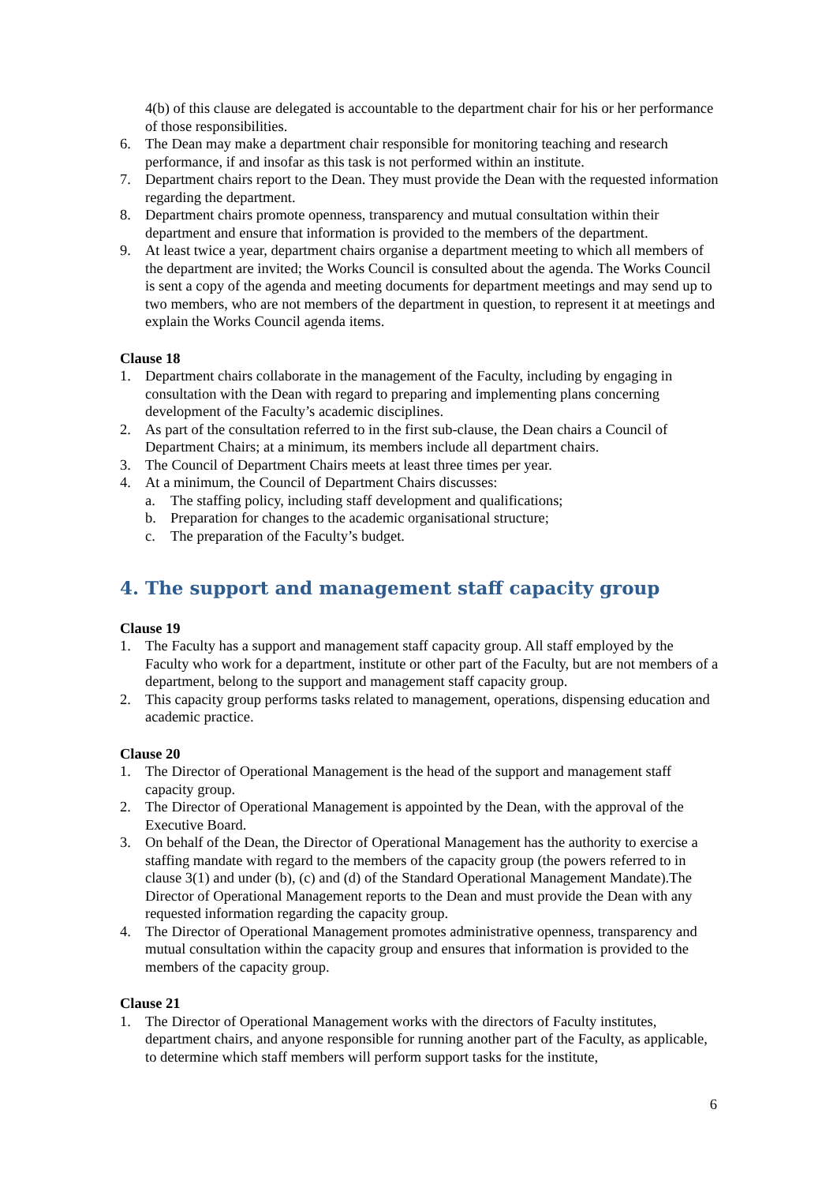4(b) of this clause are delegated is accountable to the department chair for his or her performance of those responsibilities.
6. The Dean may make a department chair responsible for monitoring teaching and research performance, if and insofar as this task is not performed within an institute.
7. Department chairs report to the Dean. They must provide the Dean with the requested information regarding the department.
8. Department chairs promote openness, transparency and mutual consultation within their department and ensure that information is provided to the members of the department.
9. At least twice a year, department chairs organise a department meeting to which all members of the department are invited; the Works Council is consulted about the agenda. The Works Council is sent a copy of the agenda and meeting documents for department meetings and may send up to two members, who are not members of the department in question, to represent it at meetings and explain the Works Council agenda items.
Clause 18
1. Department chairs collaborate in the management of the Faculty, including by engaging in consultation with the Dean with regard to preparing and implementing plans concerning development of the Faculty’s academic disciplines.
2. As part of the consultation referred to in the first sub-clause, the Dean chairs a Council of Department Chairs; at a minimum, its members include all department chairs.
3. The Council of Department Chairs meets at least three times per year.
4. At a minimum, the Council of Department Chairs discusses:
a. The staffing policy, including staff development and qualifications;
b. Preparation for changes to the academic organisational structure;
c. The preparation of the Faculty’s budget.
4. The support and management staff capacity group
Clause 19
1. The Faculty has a support and management staff capacity group. All staff employed by the Faculty who work for a department, institute or other part of the Faculty, but are not members of a department, belong to the support and management staff capacity group.
2. This capacity group performs tasks related to management, operations, dispensing education and academic practice.
Clause 20
1. The Director of Operational Management is the head of the support and management staff capacity group.
2. The Director of Operational Management is appointed by the Dean, with the approval of the Executive Board.
3. On behalf of the Dean, the Director of Operational Management has the authority to exercise a staffing mandate with regard to the members of the capacity group (the powers referred to in clause 3(1) and under (b), (c) and (d) of the Standard Operational Management Mandate).The Director of Operational Management reports to the Dean and must provide the Dean with any requested information regarding the capacity group.
4. The Director of Operational Management promotes administrative openness, transparency and mutual consultation within the capacity group and ensures that information is provided to the members of the capacity group.
Clause 21
1. The Director of Operational Management works with the directors of Faculty institutes, department chairs, and anyone responsible for running another part of the Faculty, as applicable, to determine which staff members will perform support tasks for the institute,
6